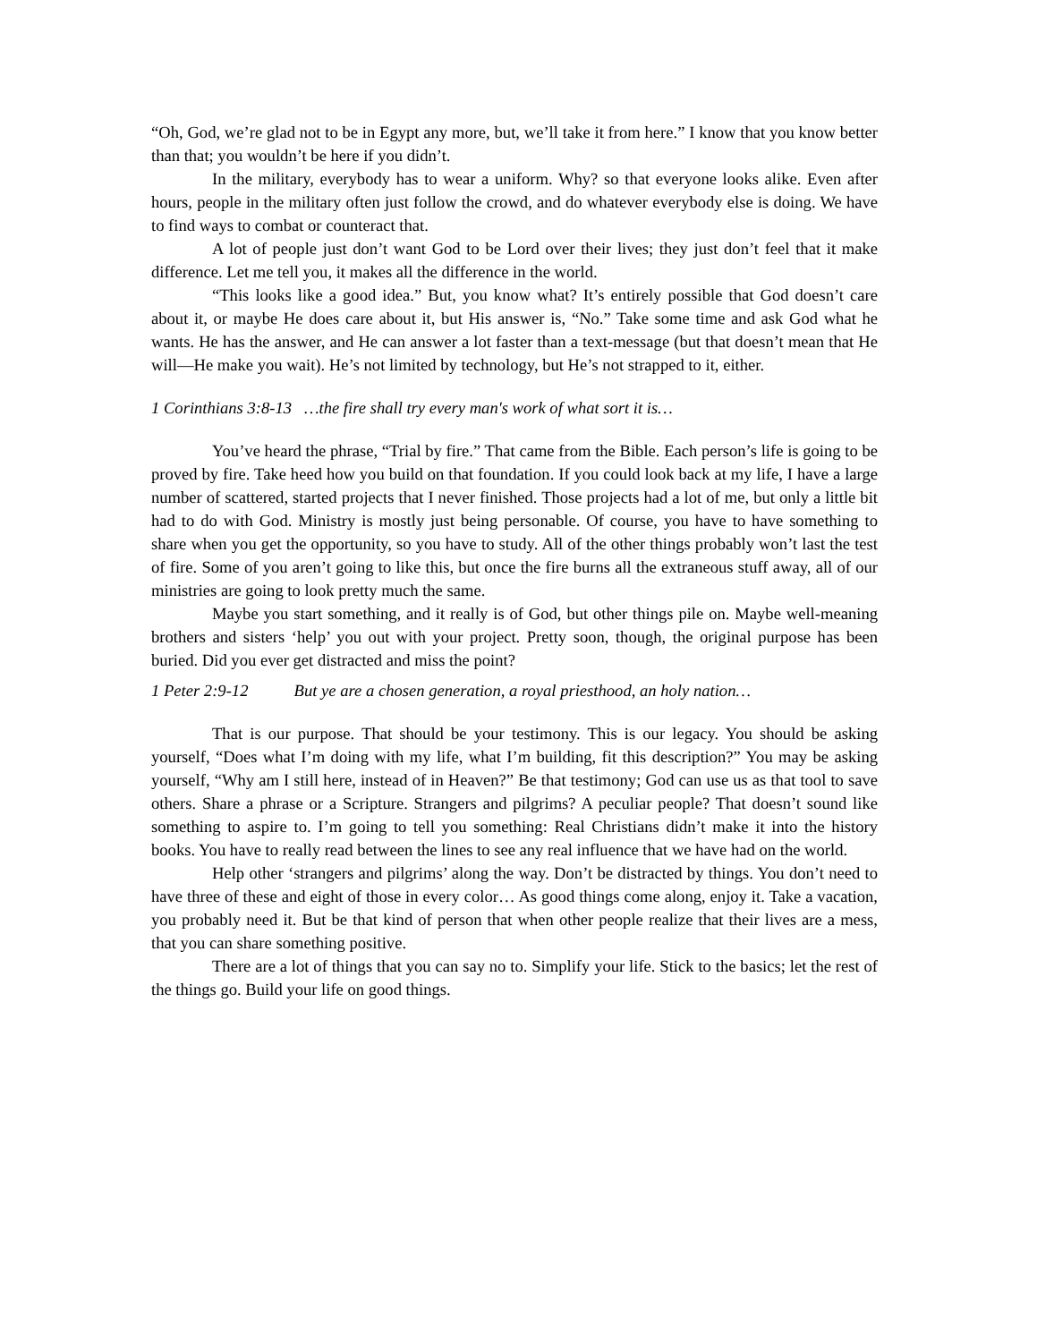“Oh, God, we’re glad not to be in Egypt any more, but, we’ll take it from here.” I know that you know better than that; you wouldn’t be here if you didn’t.
In the military, everybody has to wear a uniform. Why? so that everyone looks alike. Even after hours, people in the military often just follow the crowd, and do whatever everybody else is doing. We have to find ways to combat or counteract that.
A lot of people just don’t want God to be Lord over their lives; they just don’t feel that it make difference. Let me tell you, it makes all the difference in the world.
“This looks like a good idea.” But, you know what? It’s entirely possible that God doesn’t care about it, or maybe He does care about it, but His answer is, “No.” Take some time and ask God what he wants. He has the answer, and He can answer a lot faster than a text-message (but that doesn’t mean that He will—He make you wait). He’s not limited by technology, but He’s not strapped to it, either.
1 Corinthians 3:8-13 …the fire shall try every man's work of what sort it is…
You’ve heard the phrase, “Trial by fire.” That came from the Bible. Each person’s life is going to be proved by fire. Take heed how you build on that foundation. If you could look back at my life, I have a large number of scattered, started projects that I never finished. Those projects had a lot of me, but only a little bit had to do with God. Ministry is mostly just being personable. Of course, you have to have something to share when you get the opportunity, so you have to study. All of the other things probably won’t last the test of fire. Some of you aren’t going to like this, but once the fire burns all the extraneous stuff away, all of our ministries are going to look pretty much the same.
Maybe you start something, and it really is of God, but other things pile on. Maybe well-meaning brothers and sisters ‘help’ you out with your project. Pretty soon, though, the original purpose has been buried. Did you ever get distracted and miss the point?
1 Peter 2:9-12 But ye are a chosen generation, a royal priesthood, an holy nation…
That is our purpose. That should be your testimony. This is our legacy. You should be asking yourself, “Does what I’m doing with my life, what I’m building, fit this description?” You may be asking yourself, “Why am I still here, instead of in Heaven?” Be that testimony; God can use us as that tool to save others. Share a phrase or a Scripture. Strangers and pilgrims? A peculiar people? That doesn’t sound like something to aspire to. I’m going to tell you something: Real Christians didn’t make it into the history books. You have to really read between the lines to see any real influence that we have had on the world.
Help other ‘strangers and pilgrims’ along the way. Don’t be distracted by things. You don’t need to have three of these and eight of those in every color… As good things come along, enjoy it. Take a vacation, you probably need it. But be that kind of person that when other people realize that their lives are a mess, that you can share something positive.
There are a lot of things that you can say no to. Simplify your life. Stick to the basics; let the rest of the things go. Build your life on good things.